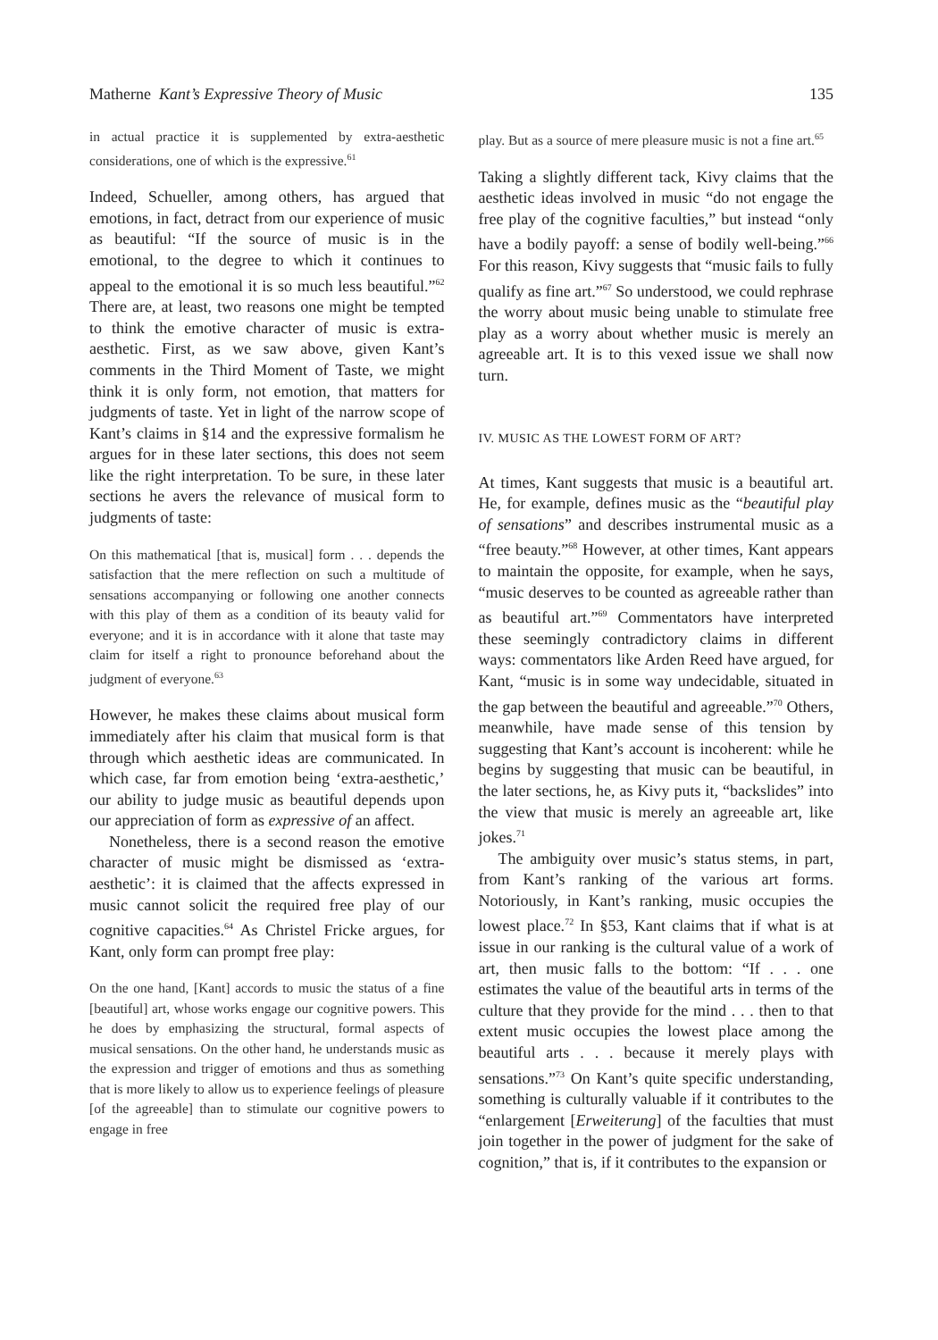Matherne Kant’s Expressive Theory of Music 135
in actual practice it is supplemented by extra-aesthetic considerations, one of which is the expressive.<sup>61</sup>
Indeed, Schueller, among others, has argued that emotions, in fact, detract from our experience of music as beautiful: “If the source of music is in the emotional, to the degree to which it continues to appeal to the emotional it is so much less beautiful.”<sup>62</sup> There are, at least, two reasons one might be tempted to think the emotive character of music is extra-aesthetic. First, as we saw above, given Kant’s comments in the Third Moment of Taste, we might think it is only form, not emotion, that matters for judgments of taste. Yet in light of the narrow scope of Kant’s claims in §14 and the expressive formalism he argues for in these later sections, this does not seem like the right interpretation. To be sure, in these later sections he avers the relevance of musical form to judgments of taste:
On this mathematical [that is, musical] form . . . depends the satisfaction that the mere reflection on such a multitude of sensations accompanying or following one another connects with this play of them as a condition of its beauty valid for everyone; and it is in accordance with it alone that taste may claim for itself a right to pronounce beforehand about the judgment of everyone.<sup>63</sup>
However, he makes these claims about musical form immediately after his claim that musical form is that through which aesthetic ideas are communicated. In which case, far from emotion being ‘extra-aesthetic,’ our ability to judge music as beautiful depends upon our appreciation of form as expressive of an affect.
Nonetheless, there is a second reason the emotive character of music might be dismissed as ‘extra-aesthetic’: it is claimed that the affects expressed in music cannot solicit the required free play of our cognitive capacities.<sup>64</sup> As Christel Fricke argues, for Kant, only form can prompt free play:
On the one hand, [Kant] accords to music the status of a fine [beautiful] art, whose works engage our cognitive powers. This he does by emphasizing the structural, formal aspects of musical sensations. On the other hand, he understands music as the expression and trigger of emotions and thus as something that is more likely to allow us to experience feelings of pleasure [of the agreeable] than to stimulate our cognitive powers to engage in free
play. But as a source of mere pleasure music is not a fine art.<sup>65</sup>
Taking a slightly different tack, Kivy claims that the aesthetic ideas involved in music “do not engage the free play of the cognitive faculties,” but instead “only have a bodily payoff: a sense of bodily well-being.”<sup>66</sup> For this reason, Kivy suggests that “music fails to fully qualify as fine art.”<sup>67</sup> So understood, we could rephrase the worry about music being unable to stimulate free play as a worry about whether music is merely an agreeable art. It is to this vexed issue we shall now turn.
IV. MUSIC AS THE LOWEST FORM OF ART?
At times, Kant suggests that music is a beautiful art. He, for example, defines music as the “beautiful play of sensations” and describes instrumental music as a “free beauty.”<sup>68</sup> However, at other times, Kant appears to maintain the opposite, for example, when he says, “music deserves to be counted as agreeable rather than as beautiful art.”<sup>69</sup> Commentators have interpreted these seemingly contradictory claims in different ways: commentators like Arden Reed have argued, for Kant, “music is in some way undecidable, situated in the gap between the beautiful and agreeable.”<sup>70</sup> Others, meanwhile, have made sense of this tension by suggesting that Kant’s account is incoherent: while he begins by suggesting that music can be beautiful, in the later sections, he, as Kivy puts it, “backslides” into the view that music is merely an agreeable art, like jokes.<sup>71</sup>
The ambiguity over music’s status stems, in part, from Kant’s ranking of the various art forms. Notoriously, in Kant’s ranking, music occupies the lowest place.<sup>72</sup> In §53, Kant claims that if what is at issue in our ranking is the cultural value of a work of art, then music falls to the bottom: “If . . . one estimates the value of the beautiful arts in terms of the culture that they provide for the mind . . . then to that extent music occupies the lowest place among the beautiful arts . . . because it merely plays with sensations.”<sup>73</sup> On Kant’s quite specific understanding, something is culturally valuable if it contributes to the “enlargement [Erweiterung] of the faculties that must join together in the power of judgment for the sake of cognition,” that is, if it contributes to the expansion or